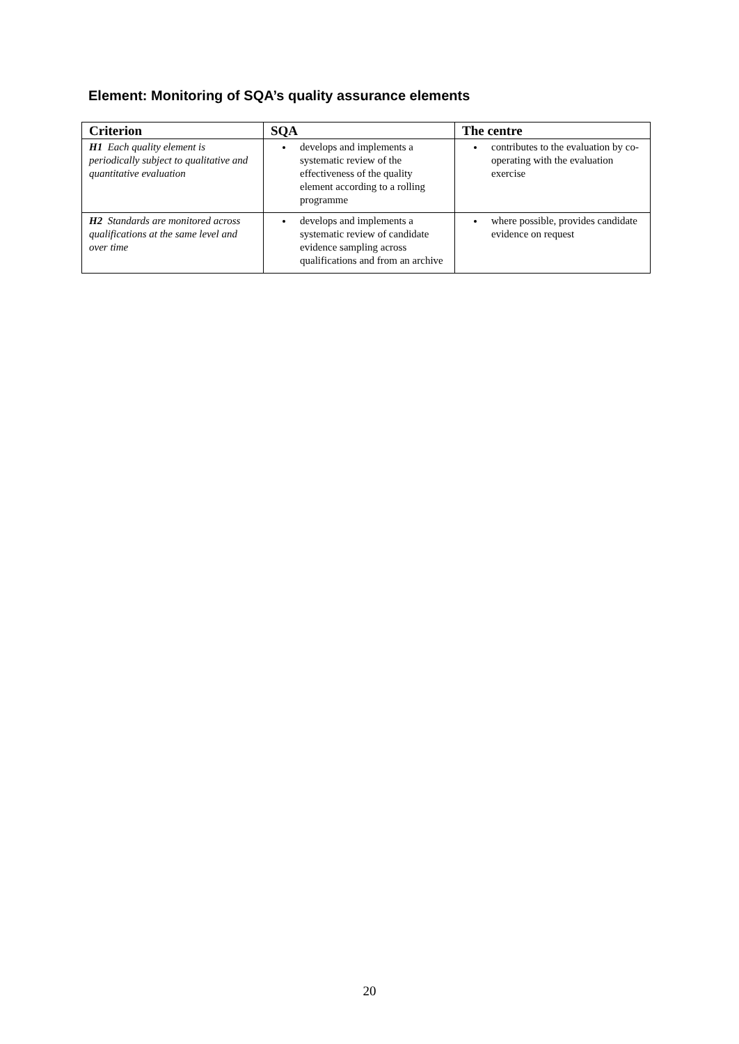Element: Monitoring of SQA’s quality assurance elements
| Criterion | SQA | The centre |
| --- | --- | --- |
| H1 Each quality element is periodically subject to qualitative and quantitative evaluation | develops and implements a systematic review of the effectiveness of the quality element according to a rolling programme | contributes to the evaluation by co-operating with the evaluation exercise |
| H2 Standards are monitored across qualifications at the same level and over time | develops and implements a systematic review of candidate evidence sampling across qualifications and from an archive | where possible, provides candidate evidence on request |
20